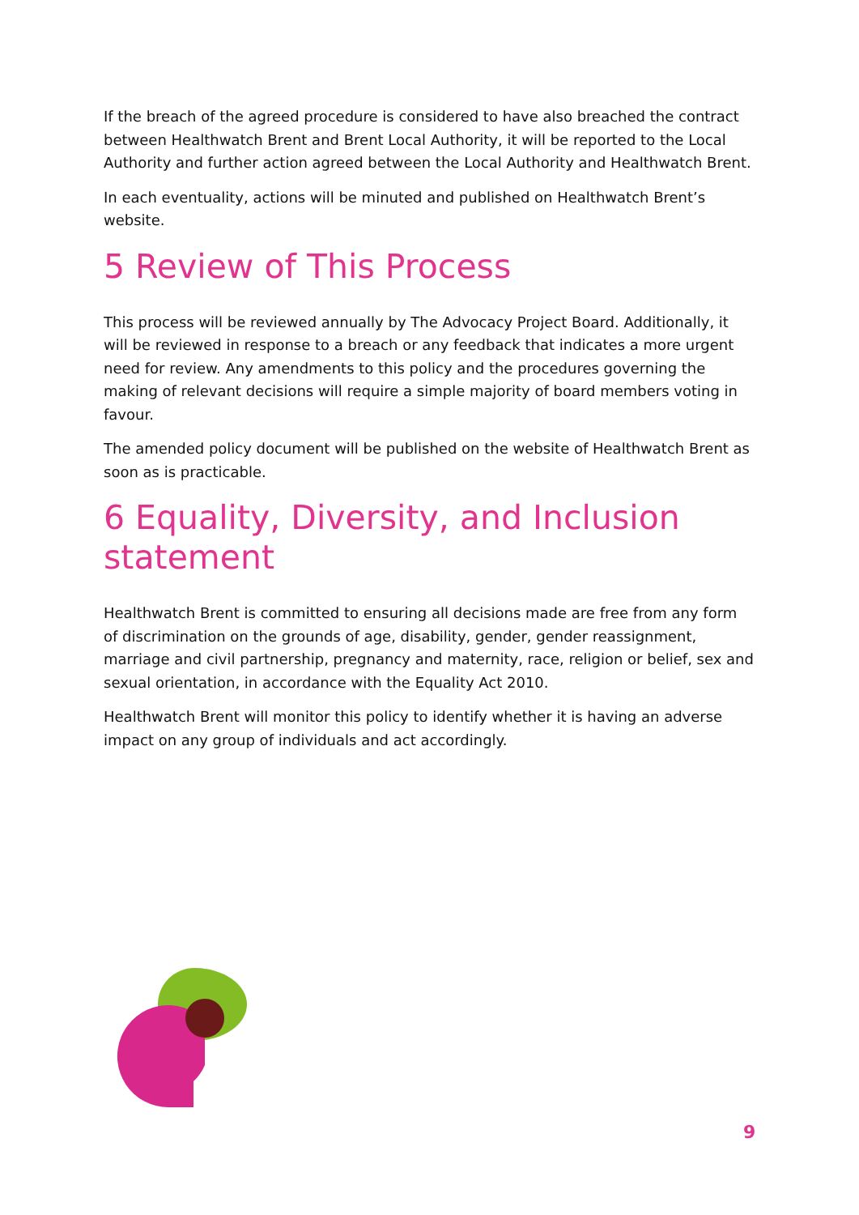If the breach of the agreed procedure is considered to have also breached the contract between Healthwatch Brent and Brent Local Authority, it will be reported to the Local Authority and further action agreed between the Local Authority and Healthwatch Brent.
In each eventuality, actions will be minuted and published on Healthwatch Brent’s website.
5 Review of This Process
This process will be reviewed annually by The Advocacy Project Board. Additionally, it will be reviewed in response to a breach or any feedback that indicates a more urgent need for review. Any amendments to this policy and the procedures governing the making of relevant decisions will require a simple majority of board members voting in favour.
The amended policy document will be published on the website of Healthwatch Brent as soon as is practicable.
6 Equality, Diversity, and Inclusion statement
Healthwatch Brent is committed to ensuring all decisions made are free from any form of discrimination on the grounds of age, disability, gender, gender reassignment, marriage and civil partnership, pregnancy and maternity, race, religion or belief, sex and sexual orientation, in accordance with the Equality Act 2010.
Healthwatch Brent will monitor this policy to identify whether it is having an adverse impact on any group of individuals and act accordingly.
9